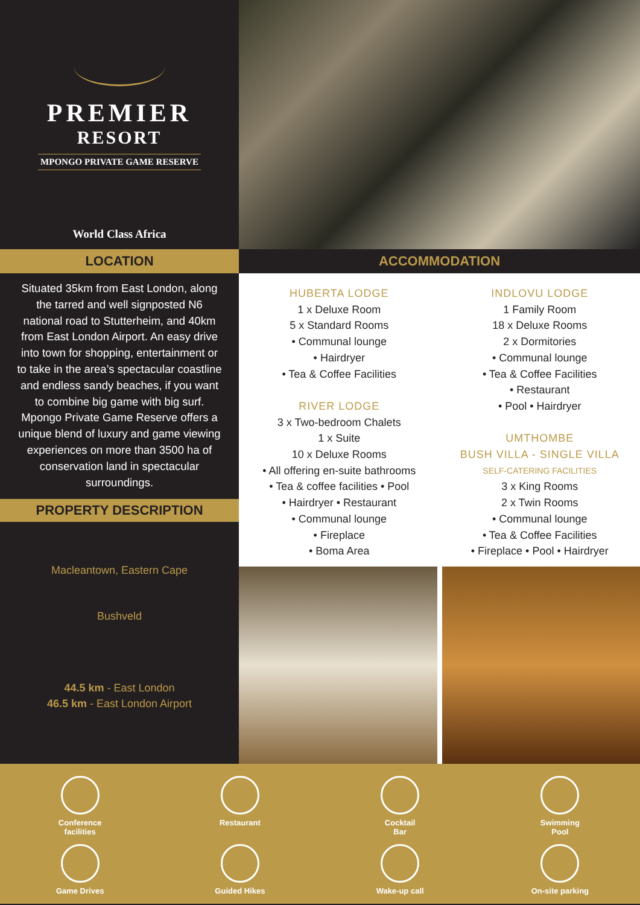PREMIER
RESORT
MPONGO PRIVATE GAME RESERVE
World Class Africa
LOCATION ACCOMMODATION
Situated 35km from East London, along the tarred and well signposted N6 national road to Stutterheim, and 40km from East London Airport. An easy drive into town for shopping, entertainment or to take in the area’s spectacular coastline and endless sandy beaches, if you want to combine big game with big surf. Mpongo Private Game Reserve offers a unique blend of luxury and game viewing experiences on more than 3500 ha of conservation land in spectacular surroundings.
PROPERTY DESCRIPTION
Macleantown, Eastern Cape
Bushveld
44.5 km - East London
46.5 km - East London Airport
HUBERTA LODGE
1 x Deluxe Room
5 x Standard Rooms
• Communal lounge
• Hairdryer
• Tea & Coffee Facilities
RIVER LODGE
3 x Two-bedroom Chalets
1 x Suite
10 x Deluxe Rooms
• All offering en-suite bathrooms
• Tea & coffee facilities • Pool
• Hairdryer • Restaurant
• Communal lounge
• Fireplace
• Boma Area
INDLOVU LODGE
1 Family Room
18 x Deluxe Rooms
2 x Dormitories
• Communal lounge
• Tea & Coffee Facilities
• Restaurant
• Pool • Hairdryer
UMTHOMBE
BUSH VILLA - SINGLE VILLA
SELF-CATERING FACILITIES
3 x King Rooms
2 x Twin Rooms
• Communal lounge
• Tea & Coffee Facilities
• Fireplace • Pool • Hairdryer
Conference
facilities
Restaurant
Cocktail
Bar
Swimming
Pool
Game Drives
Guided Hikes
Wake-up call
On-site parking